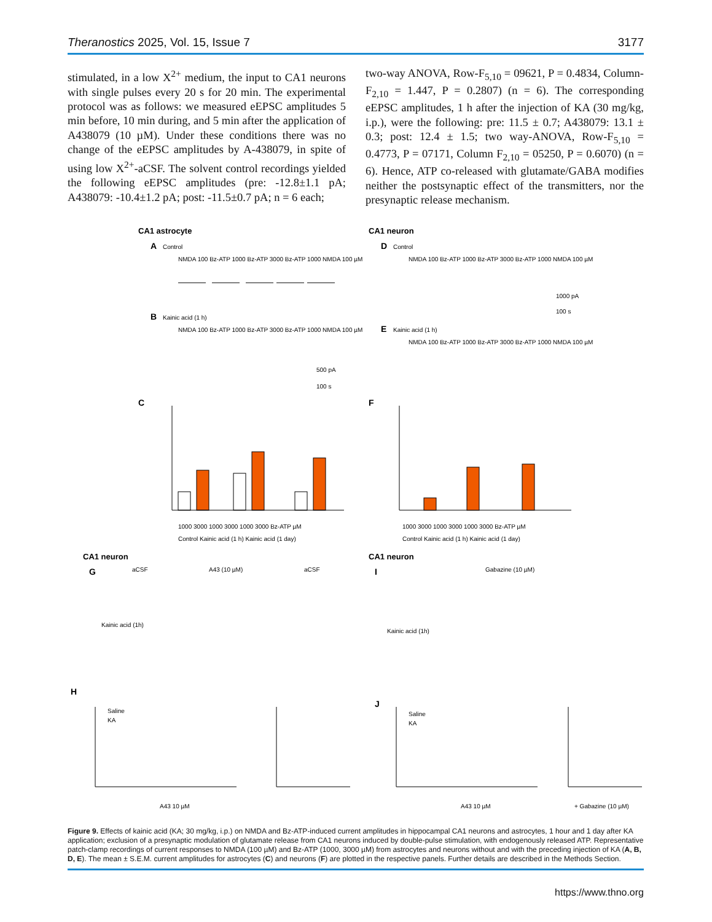Theranostics 2025, Vol. 15, Issue 7 3177
stimulated, in a low X<sup>2+</sup> medium, the input to CA1 neurons with single pulses every 20 s for 20 min. The experimental protocol was as follows: we measured eEPSC amplitudes 5 min before, 10 min during, and 5 min after the application of A438079 (10 µM). Under these conditions there was no change of the eEPSC amplitudes by A-438079, in spite of using low X<sup>2+</sup>-aCSF. The solvent control recordings yielded the following eEPSC amplitudes (pre: -12.8±1.1 pA; A438079: -10.4±1.2 pA; post: -11.5±0.7 pA; n = 6 each;
two-way ANOVA, Row-F<sub>5,10</sub> = 09621, P = 0.4834, Column-F<sub>2,10</sub> = 1.447, P = 0.2807) (n = 6). The corresponding eEPSC amplitudes, 1 h after the injection of KA (30 mg/kg, i.p.), were the following: pre: 11.5 ± 0.7; A438079: 13.1 ± 0.3; post: 12.4 ± 1.5; two way-ANOVA, Row-F<sub>5,10</sub> = 0.4773, P = 07171, Column F<sub>2,10</sub> = 05250, P = 0.6070) (n = 6). Hence, ATP co-released with glutamate/GABA modifies neither the postsynaptic effect of the transmitters, nor the presynaptic release mechanism.
CA1 astrocyte
A
Control
NMDA 100 Bz-ATP 1000 Bz-ATP 3000 Bz-ATP 1000 NMDA 100 µM
B
Kainic acid (1 h)
NMDA 100 Bz-ATP 1000 Bz-ATP 3000 Bz-ATP 1000 NMDA 100 µM
500 pA
100 s
C
1000 3000 1000 3000 1000 3000 Bz-ATP µM
Control Kainic acid (1 h) Kainic acid (1 day)
CA1 neuron
D
Control
NMDA 100 Bz-ATP 1000 Bz-ATP 3000 Bz-ATP 1000 NMDA 100 µM
1000 pA
100 s
E
Kainic acid (1 h)
NMDA 100 Bz-ATP 1000 Bz-ATP 3000 Bz-ATP 1000 NMDA 100 µM
F
1000 3000 1000 3000 1000 3000 Bz-ATP µM
Control Kainic acid (1 h) Kainic acid (1 day)
CA1 neuron
G
aCSF
A43 (10 µM)
aCSF
Kainic acid (1h)
CA1 neuron
I
Gabazine (10 µM)
Kainic acid (1h)
H
Saline
KA
A43 10 µM
J
Saline
KA
A43 10 µM
+ Gabazine (10 µM)
Figure 9. Effects of kainic acid (KA; 30 mg/kg, i.p.) on NMDA and Bz-ATP-induced current amplitudes in hippocampal CA1 neurons and astrocytes, 1 hour and 1 day after KA application; exclusion of a presynaptic modulation of glutamate release from CA1 neurons induced by double-pulse stimulation, with endogenously released ATP. Representative patch-clamp recordings of current responses to NMDA (100 µM) and Bz-ATP (1000, 3000 µM) from astrocytes and neurons without and with the preceding injection of KA (A, B, D, E). The mean ± S.E.M. current amplitudes for astrocytes (C) and neurons (F) are plotted in the respective panels. Further details are described in the Methods Section.
https://www.thno.org